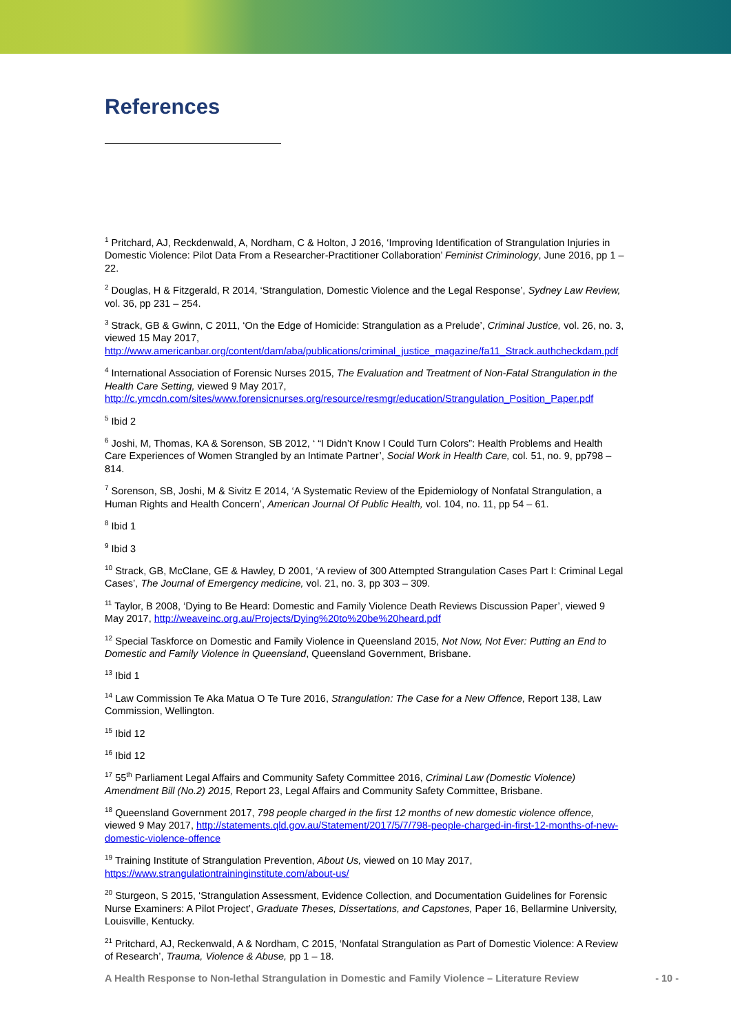References
<sup>1</sup> Pritchard, AJ, Reckdenwald, A, Nordham, C & Holton, J 2016, ‘Improving Identification of Strangulation Injuries in Domestic Violence: Pilot Data From a Researcher-Practitioner Collaboration’ Feminist Criminology, June 2016, pp 1 – 22.
<sup>2</sup> Douglas, H & Fitzgerald, R 2014, ‘Strangulation, Domestic Violence and the Legal Response’, Sydney Law Review, vol. 36, pp 231 – 254.
<sup>3</sup> Strack, GB & Gwinn, C 2011, ‘On the Edge of Homicide: Strangulation as a Prelude’, Criminal Justice, vol. 26, no. 3, viewed 15 May 2017, http://www.americanbar.org/content/dam/aba/publications/criminal_justice_magazine/fa11_Strack.authcheckdam.pdf
<sup>4</sup> International Association of Forensic Nurses 2015, The Evaluation and Treatment of Non-Fatal Strangulation in the Health Care Setting, viewed 9 May 2017, http://c.ymcdn.com/sites/www.forensicnurses.org/resource/resmgr/education/Strangulation_Position_Paper.pdf
<sup>5</sup> Ibid 2
<sup>6</sup> Joshi, M, Thomas, KA & Sorenson, SB 2012, ‘ “I Didn’t Know I Could Turn Colors”: Health Problems and Health Care Experiences of Women Strangled by an Intimate Partner’, Social Work in Health Care, col. 51, no. 9, pp798 – 814.
<sup>7</sup> Sorenson, SB, Joshi, M & Sivitz E 2014, ‘A Systematic Review of the Epidemiology of Nonfatal Strangulation, a Human Rights and Health Concern’, American Journal Of Public Health, vol. 104, no. 11, pp 54 – 61.
<sup>8</sup> Ibid 1
<sup>9</sup> Ibid 3
<sup>10</sup> Strack, GB, McClane, GE & Hawley, D 2001, ‘A review of 300 Attempted Strangulation Cases Part I: Criminal Legal Cases’, The Journal of Emergency medicine, vol. 21, no. 3, pp 303 – 309.
<sup>11</sup> Taylor, B 2008, ‘Dying to Be Heard: Domestic and Family Violence Death Reviews Discussion Paper’, viewed 9 May 2017, http://weaveinc.org.au/Projects/Dying%20to%20be%20heard.pdf
<sup>12</sup> Special Taskforce on Domestic and Family Violence in Queensland 2015, Not Now, Not Ever: Putting an End to Domestic and Family Violence in Queensland, Queensland Government, Brisbane.
<sup>13</sup> Ibid 1
<sup>14</sup> Law Commission Te Aka Matua O Te Ture 2016, Strangulation: The Case for a New Offence, Report 138, Law Commission, Wellington.
<sup>15</sup> Ibid 12
<sup>16</sup> Ibid 12
<sup>17</sup> 55<sup>th</sup> Parliament Legal Affairs and Community Safety Committee 2016, Criminal Law (Domestic Violence) Amendment Bill (No.2) 2015, Report 23, Legal Affairs and Community Safety Committee, Brisbane.
<sup>18</sup> Queensland Government 2017, 798 people charged in the first 12 months of new domestic violence offence, viewed 9 May 2017, http://statements.qld.gov.au/Statement/2017/5/7/798-people-charged-in-first-12-months-of-new-domestic-violence-offence
<sup>19</sup> Training Institute of Strangulation Prevention, About Us, viewed on 10 May 2017, https://www.strangulationtraininginstitute.com/about-us/
<sup>20</sup> Sturgeon, S 2015, ‘Strangulation Assessment, Evidence Collection, and Documentation Guidelines for Forensic Nurse Examiners: A Pilot Project’, Graduate Theses, Dissertations, and Capstones, Paper 16, Bellarmine University, Louisville, Kentucky.
<sup>21</sup> Pritchard, AJ, Reckenwald, A & Nordham, C 2015, ‘Nonfatal Strangulation as Part of Domestic Violence: A Review of Research’, Trauma, Violence & Abuse, pp 1 – 18.
A Health Response to Non-lethal Strangulation in Domestic and Family Violence – Literature Review
- 10 -